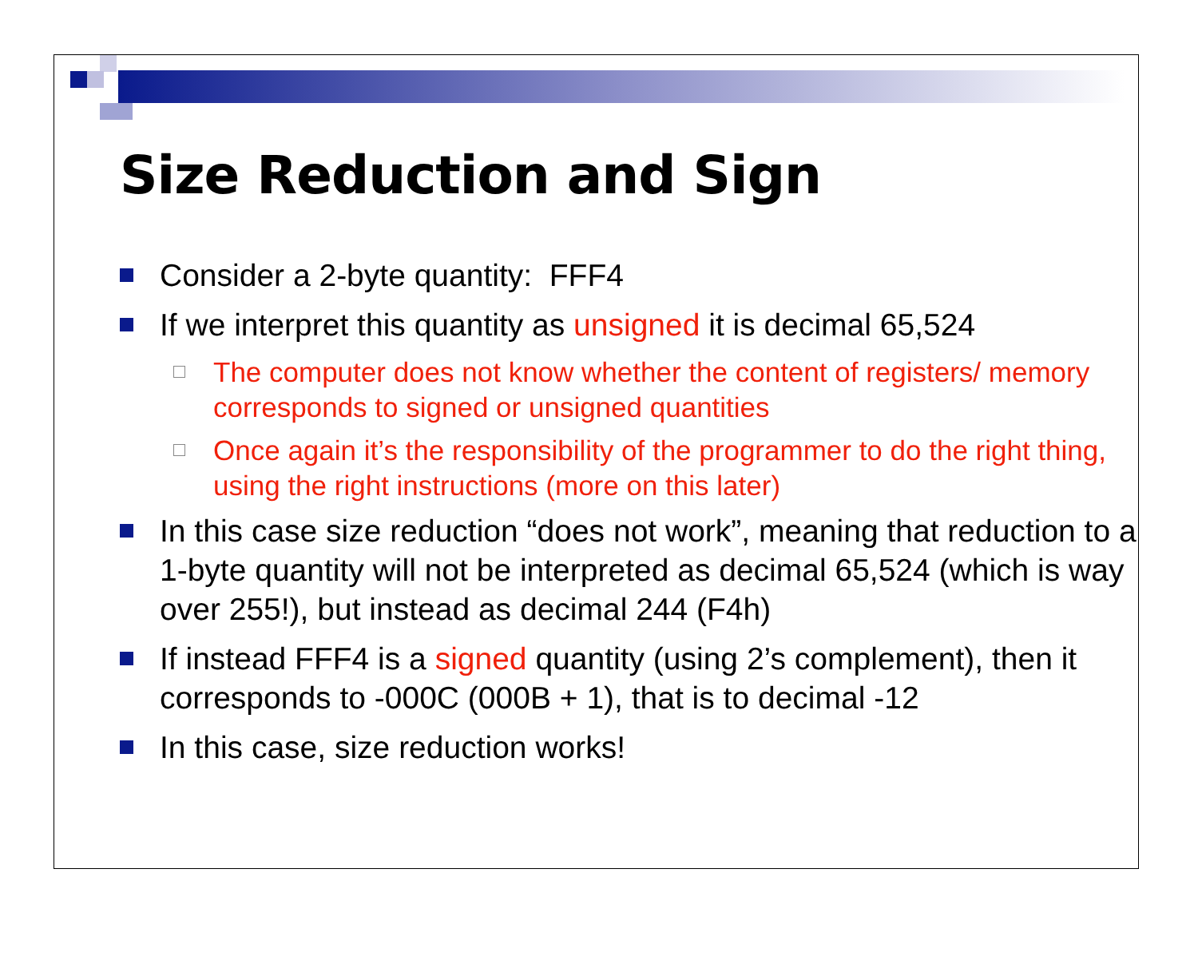Size Reduction and Sign
Consider a 2-byte quantity: FFF4
If we interpret this quantity as unsigned it is decimal 65,524
The computer does not know whether the content of registers/ memory corresponds to signed or unsigned quantities
Once again it’s the responsibility of the programmer to do the right thing, using the right instructions (more on this later)
In this case size reduction “does not work”, meaning that reduction to a 1-byte quantity will not be interpreted as decimal 65,524 (which is way over 255!), but instead as decimal 244 (F4h)
If instead FFF4 is a signed quantity (using 2’s complement), then it corresponds to -000C (000B + 1), that is to decimal -12
In this case, size reduction works!